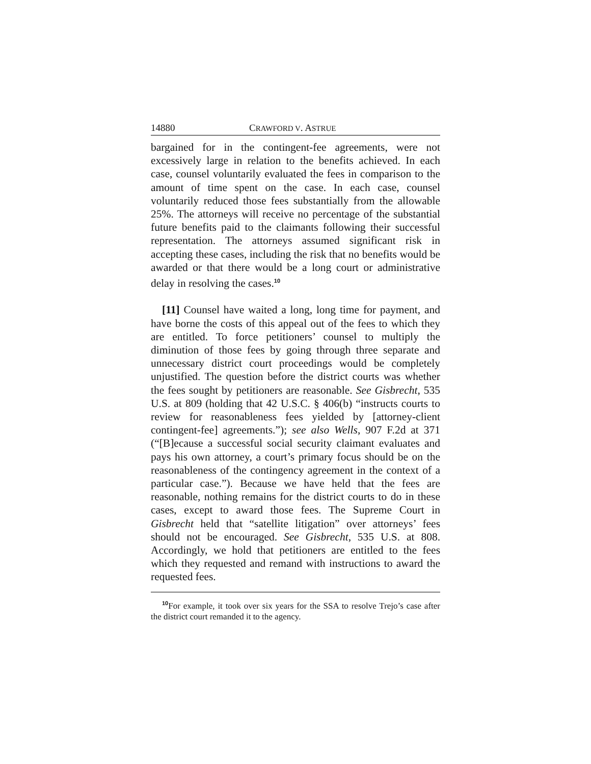14880 CRAWFORD V. ASTRUE
bargained for in the contingent-fee agreements, were not excessively large in relation to the benefits achieved. In each case, counsel voluntarily evaluated the fees in comparison to the amount of time spent on the case. In each case, counsel voluntarily reduced those fees substantially from the allowable 25%. The attorneys will receive no percentage of the substantial future benefits paid to the claimants following their successful representation. The attorneys assumed significant risk in accepting these cases, including the risk that no benefits would be awarded or that there would be a long court or administrative delay in resolving the cases.<sup>10</sup>
[11] Counsel have waited a long, long time for payment, and have borne the costs of this appeal out of the fees to which they are entitled. To force petitioners’ counsel to multiply the diminution of those fees by going through three separate and unnecessary district court proceedings would be completely unjustified. The question before the district courts was whether the fees sought by petitioners are reasonable. See Gisbrecht, 535 U.S. at 809 (holding that 42 U.S.C. § 406(b) “instructs courts to review for reasonableness fees yielded by [attorney-client contingent-fee] agreements.”); see also Wells, 907 F.2d at 371 (“[B]ecause a successful social security claimant evaluates and pays his own attorney, a court’s primary focus should be on the reasonableness of the contingency agreement in the context of a particular case.”). Because we have held that the fees are reasonable, nothing remains for the district courts to do in these cases, except to award those fees. The Supreme Court in Gisbrecht held that “satellite litigation” over attorneys’ fees should not be encouraged. See Gisbrecht, 535 U.S. at 808. Accordingly, we hold that petitioners are entitled to the fees which they requested and remand with instructions to award the requested fees.
<sup>10</sup> For example, it took over six years for the SSA to resolve Trejo’s case after the district court remanded it to the agency.